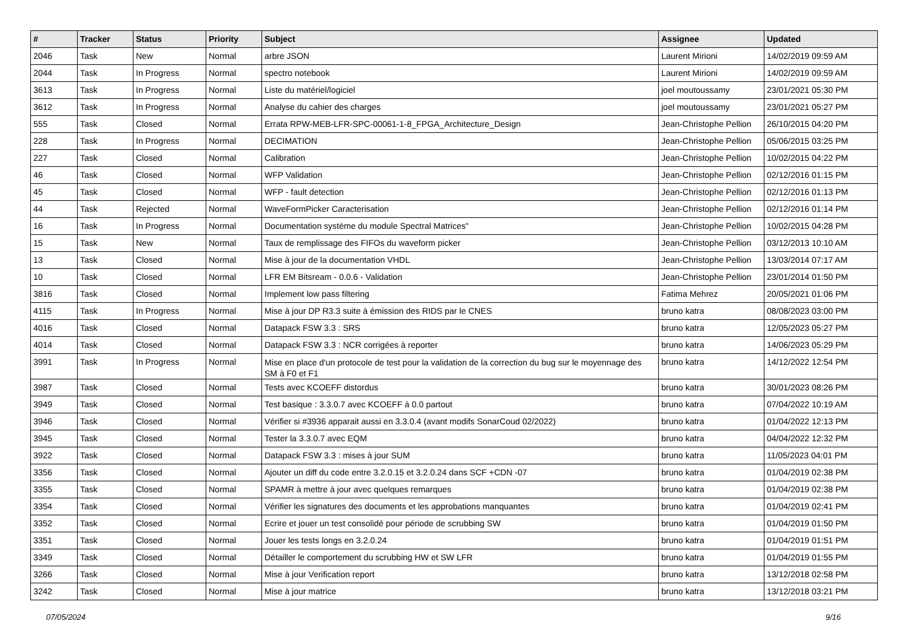| # | Tracker | Status | Priority | Subject | Assignee | Updated |
| --- | --- | --- | --- | --- | --- | --- |
| 2046 | Task | New | Normal | arbre JSON | Laurent Mirioni | 14/02/2019 09:59 AM |
| 2044 | Task | In Progress | Normal | spectro notebook | Laurent Mirioni | 14/02/2019 09:59 AM |
| 3613 | Task | In Progress | Normal | Liste du matériel/logiciel | joel moutoussamy | 23/01/2021 05:30 PM |
| 3612 | Task | In Progress | Normal | Analyse du cahier des charges | joel moutoussamy | 23/01/2021 05:27 PM |
| 555 | Task | Closed | Normal | Errata RPW-MEB-LFR-SPC-00061-1-8_FPGA_Architecture_Design | Jean-Christophe Pellion | 26/10/2015 04:20 PM |
| 228 | Task | In Progress | Normal | DECIMATION | Jean-Christophe Pellion | 05/06/2015 03:25 PM |
| 227 | Task | Closed | Normal | Calibration | Jean-Christophe Pellion | 10/02/2015 04:22 PM |
| 46 | Task | Closed | Normal | WFP Validation | Jean-Christophe Pellion | 02/12/2016 01:15 PM |
| 45 | Task | Closed | Normal | WFP - fault detection | Jean-Christophe Pellion | 02/12/2016 01:13 PM |
| 44 | Task | Rejected | Normal | WaveFormPicker Caracterisation | Jean-Christophe Pellion | 02/12/2016 01:14 PM |
| 16 | Task | In Progress | Normal | Documentation système du module Spectral Matrices" | Jean-Christophe Pellion | 10/02/2015 04:28 PM |
| 15 | Task | New | Normal | Taux de remplissage des FIFOs du waveform picker | Jean-Christophe Pellion | 03/12/2013 10:10 AM |
| 13 | Task | Closed | Normal | Mise à jour de la documentation VHDL | Jean-Christophe Pellion | 13/03/2014 07:17 AM |
| 10 | Task | Closed | Normal | LFR EM Bitsream - 0.0.6 - Validation | Jean-Christophe Pellion | 23/01/2014 01:50 PM |
| 3816 | Task | Closed | Normal | Implement low pass filtering | Fatima Mehrez | 20/05/2021 01:06 PM |
| 4115 | Task | In Progress | Normal | Mise à jour DP R3.3 suite à émission des RIDS par le CNES | bruno katra | 08/08/2023 03:00 PM |
| 4016 | Task | Closed | Normal | Datapack FSW 3.3 : SRS | bruno katra | 12/05/2023 05:27 PM |
| 4014 | Task | Closed | Normal | Datapack FSW 3.3 : NCR corrigées à reporter | bruno katra | 14/06/2023 05:29 PM |
| 3991 | Task | In Progress | Normal | Mise en place d'un protocole de test pour la validation de la correction du bug sur le moyennage des SM à F0 et F1 | bruno katra | 14/12/2022 12:54 PM |
| 3987 | Task | Closed | Normal | Tests avec KCOEFF distordus | bruno katra | 30/01/2023 08:26 PM |
| 3949 | Task | Closed | Normal | Test basique : 3.3.0.7 avec KCOEFF à 0.0 partout | bruno katra | 07/04/2022 10:19 AM |
| 3946 | Task | Closed | Normal | Vérifier si #3936 apparait aussi en 3.3.0.4 (avant modifs SonarCoud 02/2022) | bruno katra | 01/04/2022 12:13 PM |
| 3945 | Task | Closed | Normal | Tester la 3.3.0.7 avec EQM | bruno katra | 04/04/2022 12:32 PM |
| 3922 | Task | Closed | Normal | Datapack FSW 3.3 : mises à jour SUM | bruno katra | 11/05/2023 04:01 PM |
| 3356 | Task | Closed | Normal | Ajouter un diff du code entre 3.2.0.15 et 3.2.0.24 dans SCF +CDN -07 | bruno katra | 01/04/2019 02:38 PM |
| 3355 | Task | Closed | Normal | SPAMR à mettre à jour avec quelques remarques | bruno katra | 01/04/2019 02:38 PM |
| 3354 | Task | Closed | Normal | Vérifier les signatures des documents et les approbations manquantes | bruno katra | 01/04/2019 02:41 PM |
| 3352 | Task | Closed | Normal | Ecrire et jouer un test consolidé pour période de scrubbing SW | bruno katra | 01/04/2019 01:50 PM |
| 3351 | Task | Closed | Normal | Jouer les tests longs en 3.2.0.24 | bruno katra | 01/04/2019 01:51 PM |
| 3349 | Task | Closed | Normal | Détailler le comportement du scrubbing HW et SW LFR | bruno katra | 01/04/2019 01:55 PM |
| 3266 | Task | Closed | Normal | Mise à jour Verification report | bruno katra | 13/12/2018 02:58 PM |
| 3242 | Task | Closed | Normal | Mise à jour matrice | bruno katra | 13/12/2018 03:21 PM |
07/05/2024 9/16